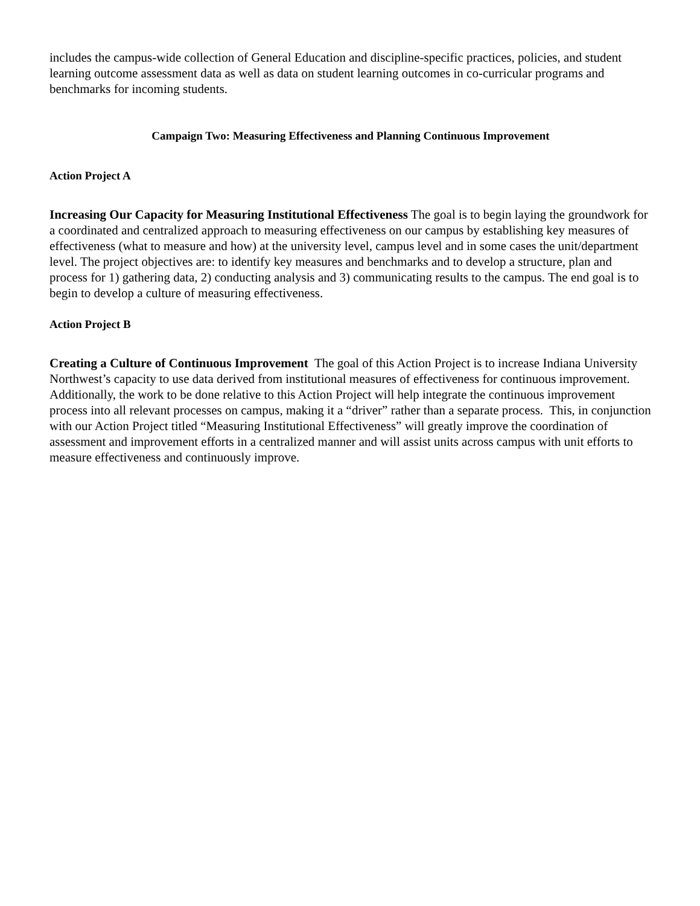includes the campus-wide collection of General Education and discipline-specific practices, policies, and student learning outcome assessment data as well as data on student learning outcomes in co-curricular programs and benchmarks for incoming students.
Campaign Two: Measuring Effectiveness and Planning Continuous Improvement
Action Project A
Increasing Our Capacity for Measuring Institutional Effectiveness The goal is to begin laying the groundwork for a coordinated and centralized approach to measuring effectiveness on our campus by establishing key measures of effectiveness (what to measure and how) at the university level, campus level and in some cases the unit/department level. The project objectives are: to identify key measures and benchmarks and to develop a structure, plan and process for 1) gathering data, 2) conducting analysis and 3) communicating results to the campus. The end goal is to begin to develop a culture of measuring effectiveness.
Action Project B
Creating a Culture of Continuous Improvement The goal of this Action Project is to increase Indiana University Northwest’s capacity to use data derived from institutional measures of effectiveness for continuous improvement. Additionally, the work to be done relative to this Action Project will help integrate the continuous improvement process into all relevant processes on campus, making it a “driver” rather than a separate process. This, in conjunction with our Action Project titled “Measuring Institutional Effectiveness” will greatly improve the coordination of assessment and improvement efforts in a centralized manner and will assist units across campus with unit efforts to measure effectiveness and continuously improve.